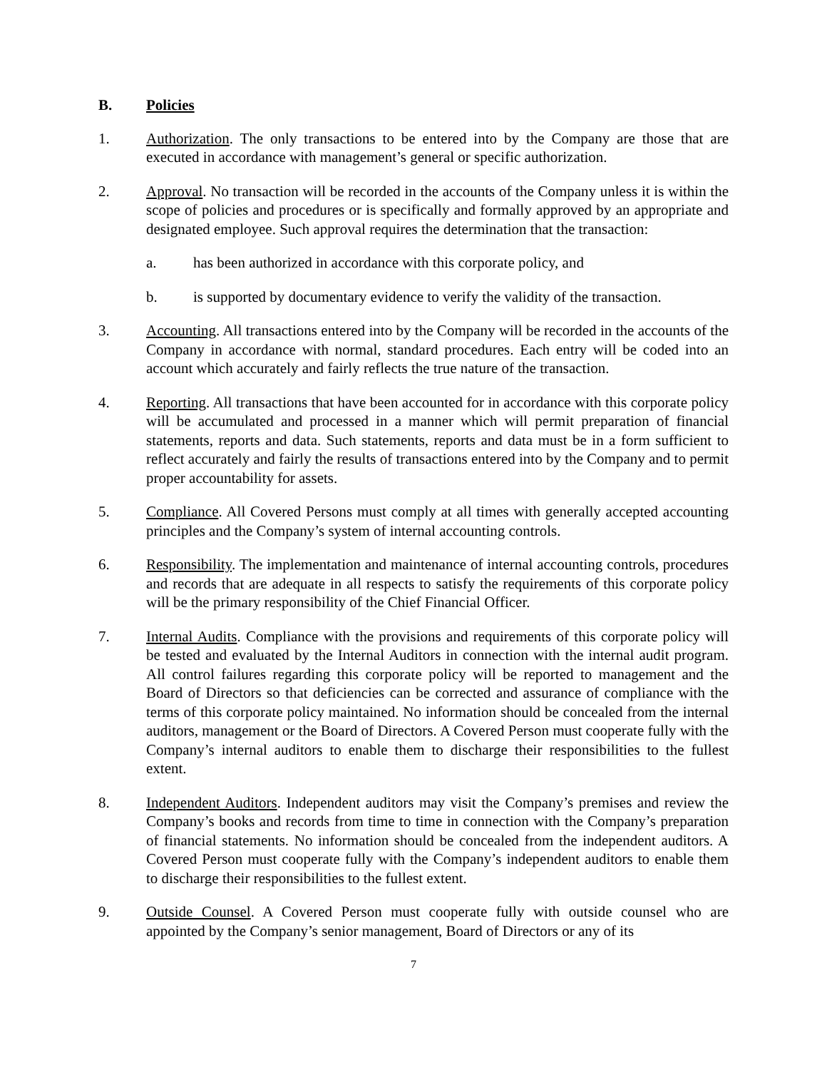B. Policies
1. Authorization. The only transactions to be entered into by the Company are those that are executed in accordance with management’s general or specific authorization.
2. Approval. No transaction will be recorded in the accounts of the Company unless it is within the scope of policies and procedures or is specifically and formally approved by an appropriate and designated employee. Such approval requires the determination that the transaction:
a. has been authorized in accordance with this corporate policy, and
b. is supported by documentary evidence to verify the validity of the transaction.
3. Accounting. All transactions entered into by the Company will be recorded in the accounts of the Company in accordance with normal, standard procedures. Each entry will be coded into an account which accurately and fairly reflects the true nature of the transaction.
4. Reporting. All transactions that have been accounted for in accordance with this corporate policy will be accumulated and processed in a manner which will permit preparation of financial statements, reports and data. Such statements, reports and data must be in a form sufficient to reflect accurately and fairly the results of transactions entered into by the Company and to permit proper accountability for assets.
5. Compliance. All Covered Persons must comply at all times with generally accepted accounting principles and the Company’s system of internal accounting controls.
6. Responsibility. The implementation and maintenance of internal accounting controls, procedures and records that are adequate in all respects to satisfy the requirements of this corporate policy will be the primary responsibility of the Chief Financial Officer.
7. Internal Audits. Compliance with the provisions and requirements of this corporate policy will be tested and evaluated by the Internal Auditors in connection with the internal audit program. All control failures regarding this corporate policy will be reported to management and the Board of Directors so that deficiencies can be corrected and assurance of compliance with the terms of this corporate policy maintained. No information should be concealed from the internal auditors, management or the Board of Directors. A Covered Person must cooperate fully with the Company’s internal auditors to enable them to discharge their responsibilities to the fullest extent.
8. Independent Auditors. Independent auditors may visit the Company’s premises and review the Company’s books and records from time to time in connection with the Company’s preparation of financial statements. No information should be concealed from the independent auditors. A Covered Person must cooperate fully with the Company’s independent auditors to enable them to discharge their responsibilities to the fullest extent.
9. Outside Counsel. A Covered Person must cooperate fully with outside counsel who are appointed by the Company’s senior management, Board of Directors or any of its
7